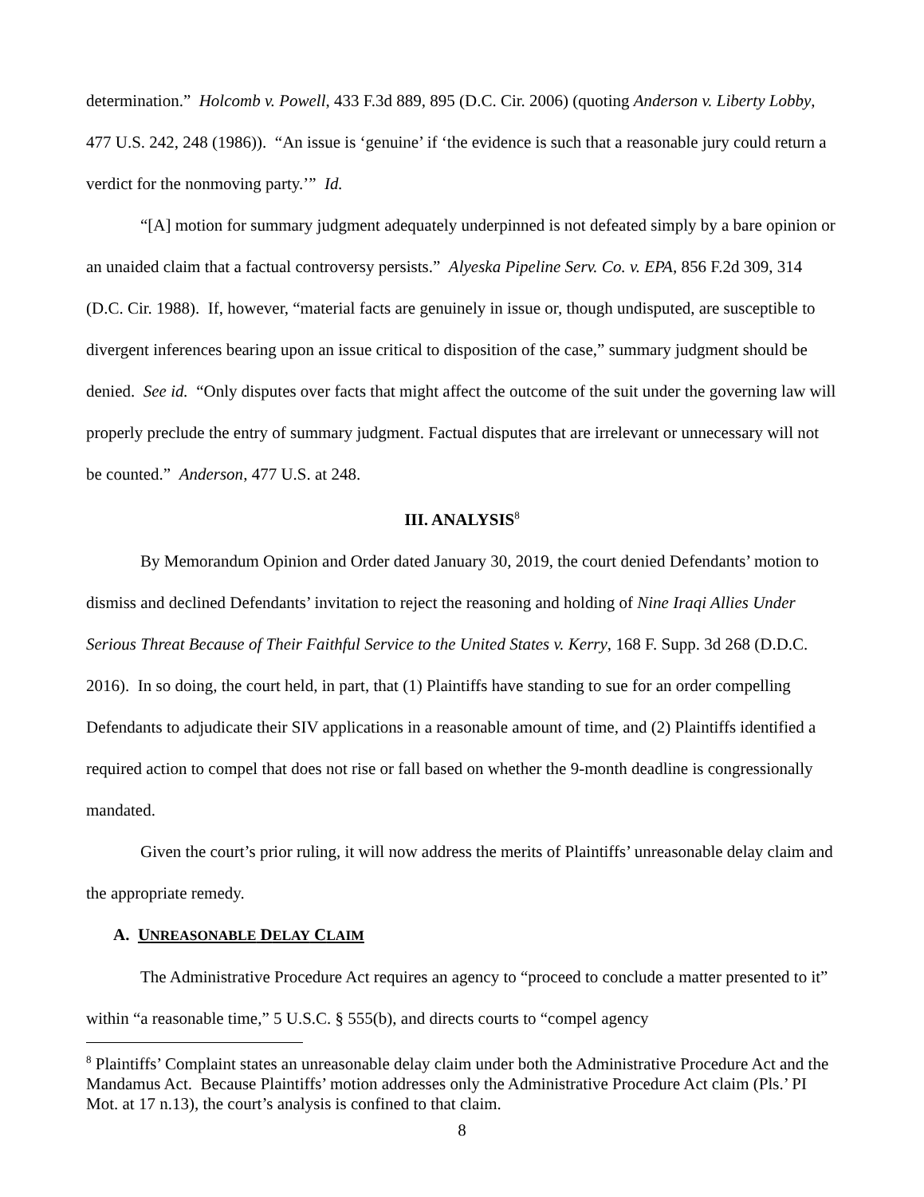determination.” Holcomb v. Powell, 433 F.3d 889, 895 (D.C. Cir. 2006) (quoting Anderson v. Liberty Lobby, 477 U.S. 242, 248 (1986)). “An issue is ‘genuine’ if ‘the evidence is such that a reasonable jury could return a verdict for the nonmoving party.’” Id.
“[A] motion for summary judgment adequately underpinned is not defeated simply by a bare opinion or an unaided claim that a factual controversy persists.” Alyeska Pipeline Serv. Co. v. EPA, 856 F.2d 309, 314 (D.C. Cir. 1988). If, however, “material facts are genuinely in issue or, though undisputed, are susceptible to divergent inferences bearing upon an issue critical to disposition of the case,” summary judgment should be denied. See id. “Only disputes over facts that might affect the outcome of the suit under the governing law will properly preclude the entry of summary judgment. Factual disputes that are irrelevant or unnecessary will not be counted.” Anderson, 477 U.S. at 248.
III. ANALYSIS<sup>8</sup>
By Memorandum Opinion and Order dated January 30, 2019, the court denied Defendants’ motion to dismiss and declined Defendants’ invitation to reject the reasoning and holding of Nine Iraqi Allies Under Serious Threat Because of Their Faithful Service to the United States v. Kerry, 168 F. Supp. 3d 268 (D.D.C. 2016). In so doing, the court held, in part, that (1) Plaintiffs have standing to sue for an order compelling Defendants to adjudicate their SIV applications in a reasonable amount of time, and (2) Plaintiffs identified a required action to compel that does not rise or fall based on whether the 9-month deadline is congressionally mandated.
Given the court’s prior ruling, it will now address the merits of Plaintiffs’ unreasonable delay claim and the appropriate remedy.
A. UNREASONABLE DELAY CLAIM
The Administrative Procedure Act requires an agency to “proceed to conclude a matter presented to it” within “a reasonable time,” 5 U.S.C. § 555(b), and directs courts to “compel agency
<sup>8</sup> Plaintiffs’ Complaint states an unreasonable delay claim under both the Administrative Procedure Act and the Mandamus Act. Because Plaintiffs’ motion addresses only the Administrative Procedure Act claim (Pls.’ PI Mot. at 17 n.13), the court’s analysis is confined to that claim.
8